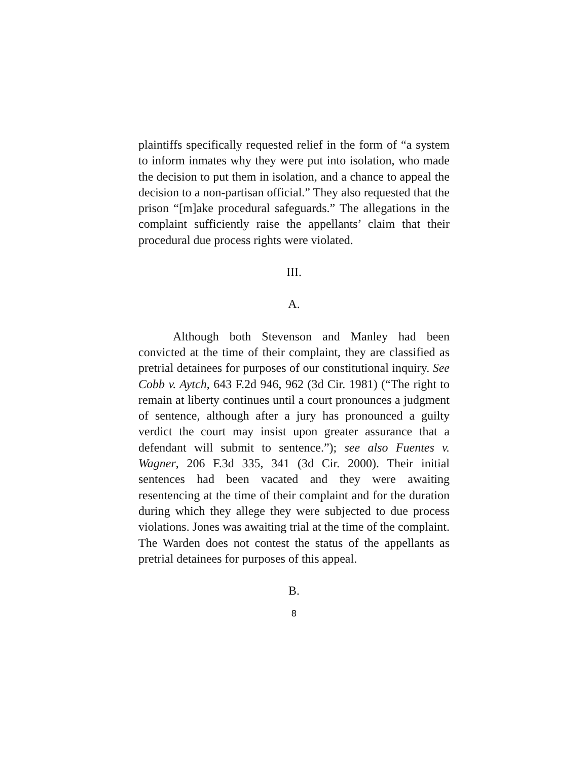plaintiffs specifically requested relief in the form of “a system to inform inmates why they were put into isolation, who made the decision to put them in isolation, and a chance to appeal the decision to a non-partisan official.” They also requested that the prison “[m]ake procedural safeguards.” The allegations in the complaint sufficiently raise the appellants’ claim that their procedural due process rights were violated.
III.
A.
Although both Stevenson and Manley had been convicted at the time of their complaint, they are classified as pretrial detainees for purposes of our constitutional inquiry. See Cobb v. Aytch, 643 F.2d 946, 962 (3d Cir. 1981) (“The right to remain at liberty continues until a court pronounces a judgment of sentence, although after a jury has pronounced a guilty verdict the court may insist upon greater assurance that a defendant will submit to sentence.”); see also Fuentes v. Wagner, 206 F.3d 335, 341 (3d Cir. 2000). Their initial sentences had been vacated and they were awaiting resentencing at the time of their complaint and for the duration during which they allege they were subjected to due process violations. Jones was awaiting trial at the time of the complaint. The Warden does not contest the status of the appellants as pretrial detainees for purposes of this appeal.
B.
8